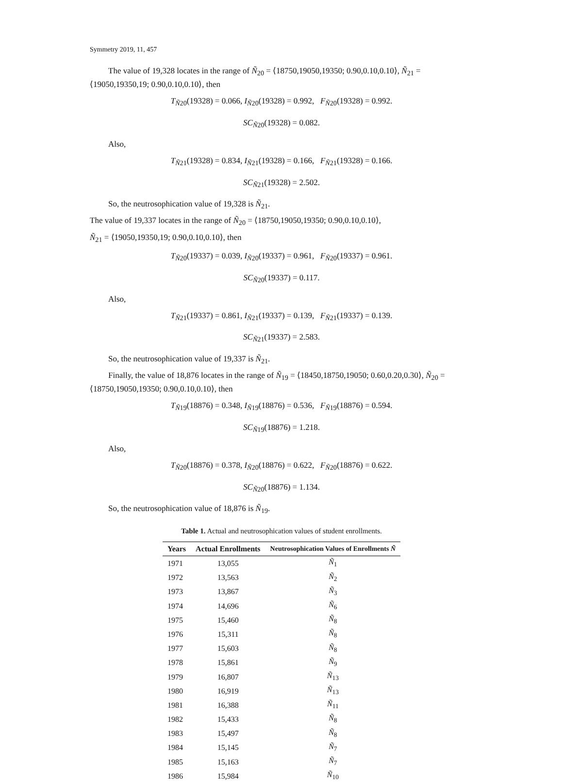Symmetry 2019, 11, 457
The value of 19,328 locates in the range of Ñ<sub>20</sub> = ⟨18750,19050,19350; 0.90,0.10,0.10⟩, Ñ<sub>21</sub> = ⟨19050,19350,19; 0.90,0.10,0.10⟩, then
T<sub>Ñ20</sub>(19328) = 0.066, I<sub>Ñ20</sub>(19328) = 0.992, F<sub>Ñ20</sub>(19328) = 0.992.
SC<sub>Ñ20</sub>(19328) = 0.082.
Also,
T<sub>Ñ21</sub>(19328) = 0.834, I<sub>Ñ21</sub>(19328) = 0.166, F<sub>Ñ21</sub>(19328) = 0.166.
SC<sub>Ñ21</sub>(19328) = 2.502.
So, the neutrosophication value of 19,328 is Ñ<sub>21</sub>.
The value of 19,337 locates in the range of Ñ<sub>20</sub> = ⟨18750,19050,19350; 0.90,0.10,0.10⟩,
Ñ<sub>21</sub> = ⟨19050,19350,19; 0.90,0.10,0.10⟩, then
T<sub>Ñ20</sub>(19337) = 0.039, I<sub>Ñ20</sub>(19337) = 0.961, F<sub>Ñ20</sub>(19337) = 0.961.
SC<sub>Ñ20</sub>(19337) = 0.117.
Also,
T<sub>Ñ21</sub>(19337) = 0.861, I<sub>Ñ21</sub>(19337) = 0.139, F<sub>Ñ21</sub>(19337) = 0.139.
SC<sub>Ñ21</sub>(19337) = 2.583.
So, the neutrosophication value of 19,337 is Ñ<sub>21</sub>.
Finally, the value of 18,876 locates in the range of Ñ<sub>19</sub> = ⟨18450,18750,19050; 0.60,0.20,0.30⟩, Ñ<sub>20</sub> = ⟨18750,19050,19350; 0.90,0.10,0.10⟩, then
T<sub>Ñ19</sub>(18876) = 0.348, I<sub>Ñ19</sub>(18876) = 0.536, F<sub>Ñ19</sub>(18876) = 0.594.
SC<sub>Ñ19</sub>(18876) = 1.218.
Also,
T<sub>Ñ20</sub>(18876) = 0.378, I<sub>Ñ20</sub>(18876) = 0.622, F<sub>Ñ20</sub>(18876) = 0.622.
SC<sub>Ñ20</sub>(18876) = 1.134.
So, the neutrosophication value of 18,876 is Ñ<sub>19</sub>.
Table 1. Actual and neutrosophication values of student enrollments.
| Years | Actual Enrollments | Neutrosophication Values of Enrollments Ñ |
| --- | --- | --- |
| 1971 | 13,055 | Ñ<sub>1</sub> |
| 1972 | 13,563 | Ñ<sub>2</sub> |
| 1973 | 13,867 | Ñ<sub>3</sub> |
| 1974 | 14,696 | Ñ<sub>6</sub> |
| 1975 | 15,460 | Ñ<sub>8</sub> |
| 1976 | 15,311 | Ñ<sub>8</sub> |
| 1977 | 15,603 | Ñ<sub>8</sub> |
| 1978 | 15,861 | Ñ<sub>9</sub> |
| 1979 | 16,807 | Ñ<sub>13</sub> |
| 1980 | 16,919 | Ñ<sub>13</sub> |
| 1981 | 16,388 | Ñ<sub>11</sub> |
| 1982 | 15,433 | Ñ<sub>8</sub> |
| 1983 | 15,497 | Ñ<sub>8</sub> |
| 1984 | 15,145 | Ñ<sub>7</sub> |
| 1985 | 15,163 | Ñ<sub>7</sub> |
| 1986 | 15,984 | Ñ<sub>10</sub> |